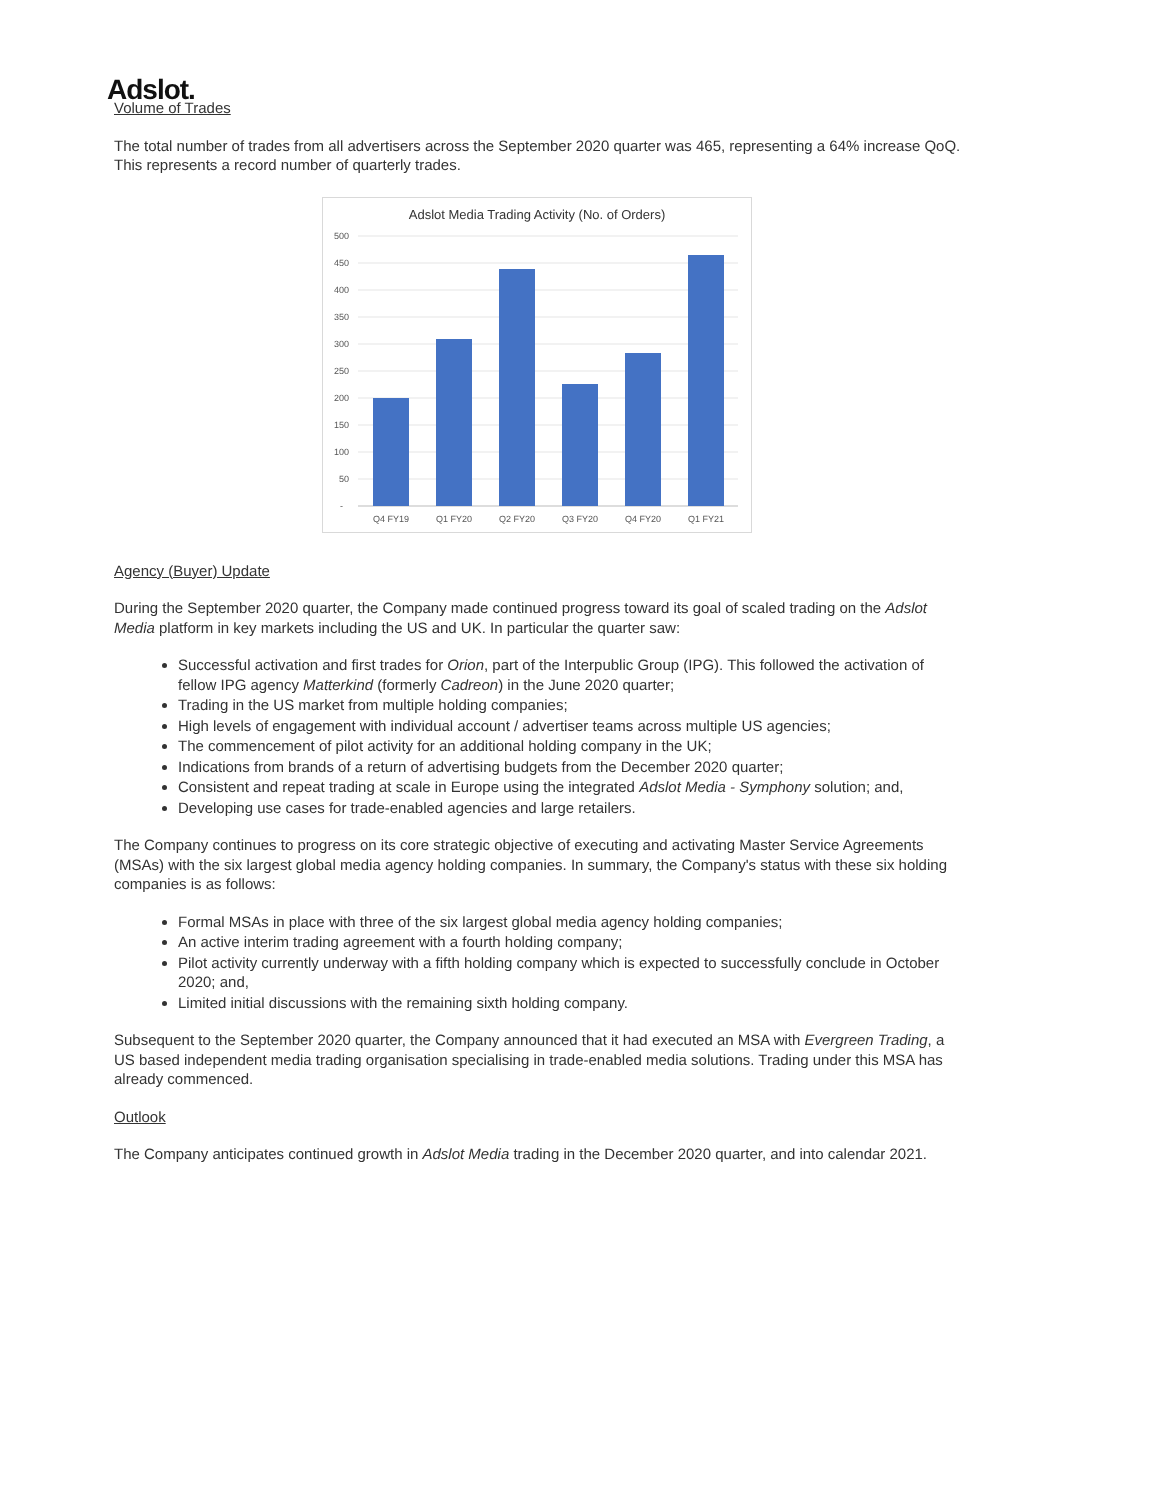Adslot.
Volume of Trades
The total number of trades from all advertisers across the September 2020 quarter was 465, representing a 64% increase QoQ. This represents a record number of quarterly trades.
Adslot Media Trading Activity (No. of Orders)
500
450
400
350
300
250
200
150
100
50
-
Q4 FY19
Q1 FY20
Q2 FY20
Q3 FY20
Q4 FY20
Q1 FY21
Agency (Buyer) Update
During the September 2020 quarter, the Company made continued progress toward its goal of scaled trading on the Adslot Media platform in key markets including the US and UK. In particular the quarter saw:
Successful activation and first trades for Orion, part of the Interpublic Group (IPG). This followed the activation of fellow IPG agency Matterkind (formerly Cadreon) in the June 2020 quarter;
Trading in the US market from multiple holding companies;
High levels of engagement with individual account / advertiser teams across multiple US agencies;
The commencement of pilot activity for an additional holding company in the UK;
Indications from brands of a return of advertising budgets from the December 2020 quarter;
Consistent and repeat trading at scale in Europe using the integrated Adslot Media - Symphony solution; and,
Developing use cases for trade-enabled agencies and large retailers.
The Company continues to progress on its core strategic objective of executing and activating Master Service Agreements (MSAs) with the six largest global media agency holding companies. In summary, the Company's status with these six holding companies is as follows:
Formal MSAs in place with three of the six largest global media agency holding companies;
An active interim trading agreement with a fourth holding company;
Pilot activity currently underway with a fifth holding company which is expected to successfully conclude in October 2020; and,
Limited initial discussions with the remaining sixth holding company.
Subsequent to the September 2020 quarter, the Company announced that it had executed an MSA with Evergreen Trading, a US based independent media trading organisation specialising in trade-enabled media solutions. Trading under this MSA has already commenced.
Outlook
The Company anticipates continued growth in Adslot Media trading in the December 2020 quarter, and into calendar 2021.